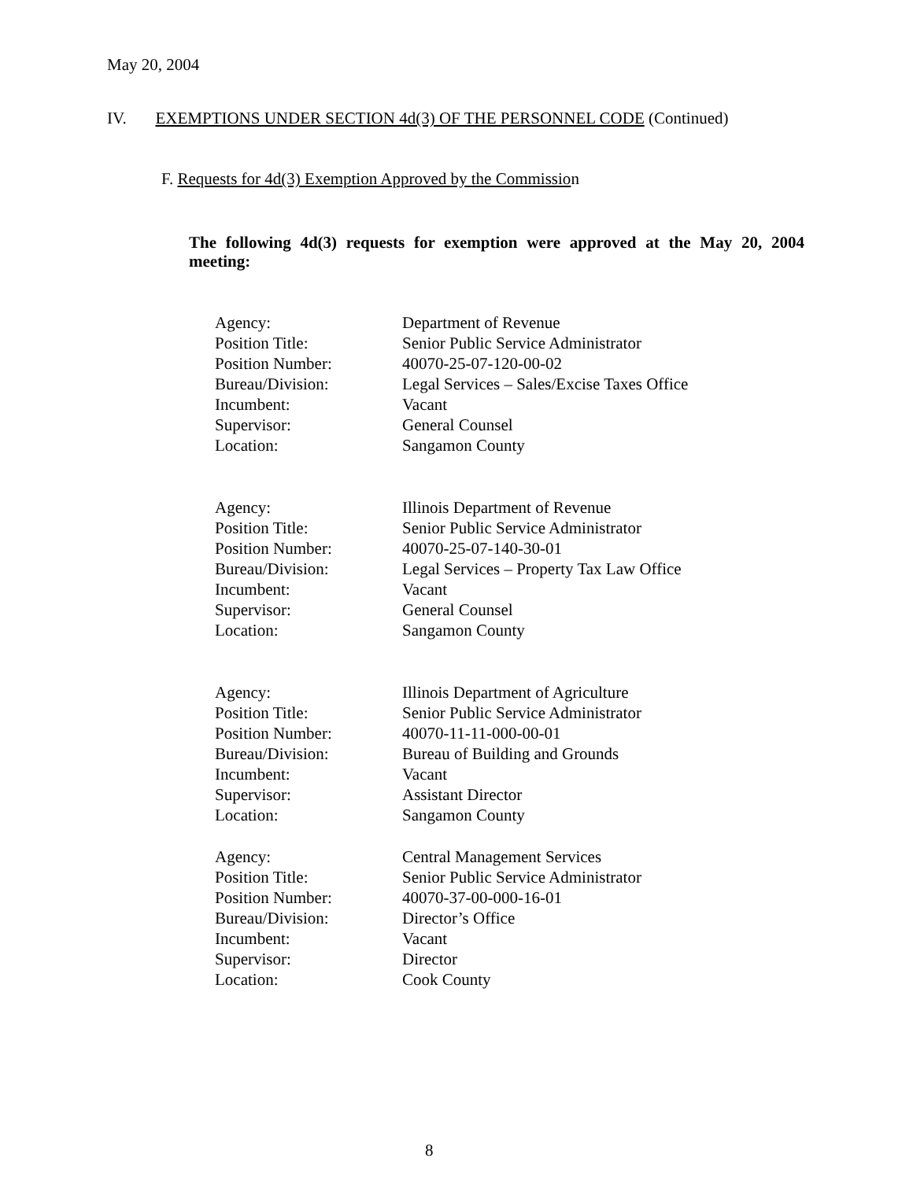May 20, 2004
IV. EXEMPTIONS UNDER SECTION 4d(3) OF THE PERSONNEL CODE (Continued)
F. Requests for 4d(3) Exemption Approved by the Commission
The following 4d(3) requests for exemption were approved at the May 20, 2004 meeting:
| Agency: | Department of Revenue |
| Position Title: | Senior Public Service Administrator |
| Position Number: | 40070-25-07-120-00-02 |
| Bureau/Division: | Legal Services – Sales/Excise Taxes Office |
| Incumbent: | Vacant |
| Supervisor: | General Counsel |
| Location: | Sangamon County |
| Agency: | Illinois Department of Revenue |
| Position Title: | Senior Public Service Administrator |
| Position Number: | 40070-25-07-140-30-01 |
| Bureau/Division: | Legal Services – Property Tax Law Office |
| Incumbent: | Vacant |
| Supervisor: | General Counsel |
| Location: | Sangamon County |
| Agency: | Illinois Department of Agriculture |
| Position Title: | Senior Public Service Administrator |
| Position Number: | 40070-11-11-000-00-01 |
| Bureau/Division: | Bureau of Building and Grounds |
| Incumbent: | Vacant |
| Supervisor: | Assistant Director |
| Location: | Sangamon County |
| Agency: | Central Management Services |
| Position Title: | Senior Public Service Administrator |
| Position Number: | 40070-37-00-000-16-01 |
| Bureau/Division: | Director’s Office |
| Incumbent: | Vacant |
| Supervisor: | Director |
| Location: | Cook County |
8